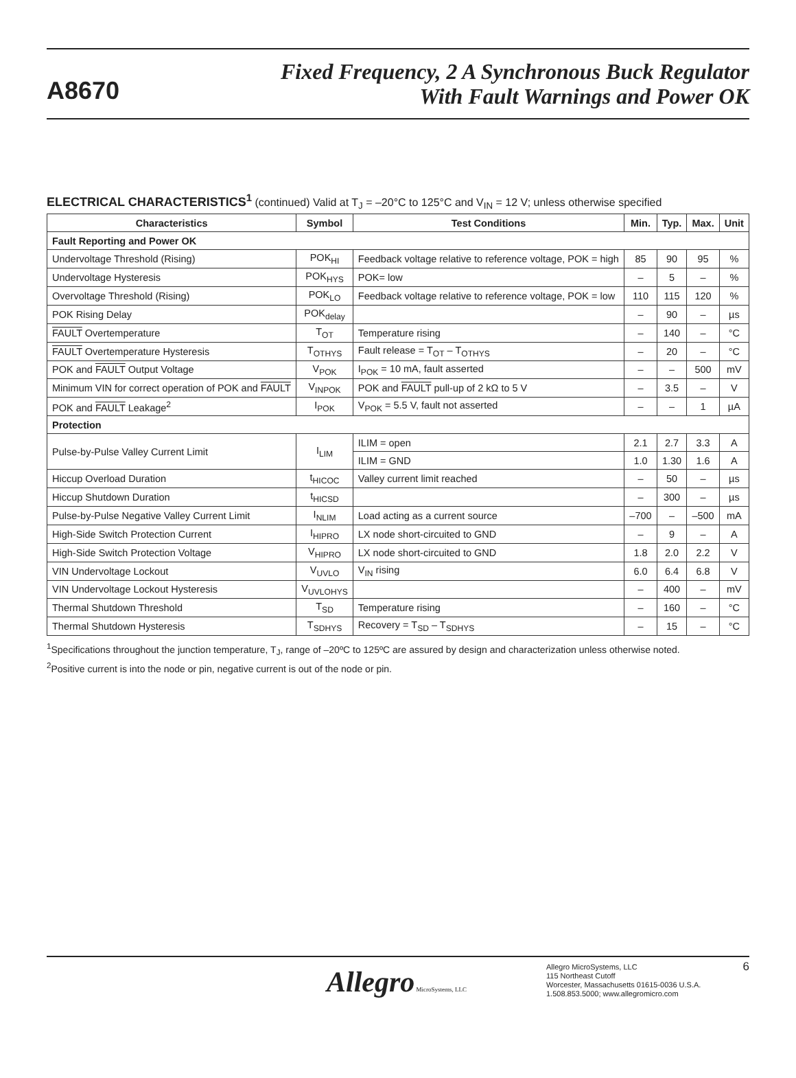A8670
Fixed Frequency, 2 A Synchronous Buck Regulator
With Fault Warnings and Power OK
ELECTRICAL CHARACTERISTICS<sup>1</sup> (continued) Valid at T<sub>J</sub> = –20°C to 125°C and V<sub>IN</sub> = 12 V; unless otherwise specified
| Characteristics | Symbol | Test Conditions | Min. | Typ. | Max. | Unit |
| --- | --- | --- | --- | --- | --- | --- |
| Fault Reporting and Power OK | | | | | | |
| Undervoltage Threshold (Rising) | POK<sub>HI</sub> | Feedback voltage relative to reference voltage, POK = high | 85 | 90 | 95 | % |
| Undervoltage Hysteresis | POK<sub>HYS</sub> | POK= low | – | 5 | – | % |
| Overvoltage Threshold (Rising) | POK<sub>LO</sub> | Feedback voltage relative to reference voltage, POK = low | 110 | 115 | 120 | % |
| POK Rising Delay | POK<sub>delay</sub> | | – | 90 | – | µs |
| FAULT Overtemperature | T<sub>OT</sub> | Temperature rising | – | 140 | – | °C |
| FAULT Overtemperature Hysteresis | T<sub>OTHYS</sub> | Fault release = T<sub>OT</sub> – T<sub>OTHYS</sub> | – | 20 | – | °C |
| POK and FAULT Output Voltage | V<sub>POK</sub> | I<sub>POK</sub> = 10 mA, fault asserted | – | – | 500 | mV |
| Minimum VIN for correct operation of POK and FAULT | V<sub>INPOK</sub> | POK and FAULT pull-up of 2 kΩ to 5 V | – | 3.5 | – | V |
| POK and FAULT Leakage<sup>2</sup> | I<sub>POK</sub> | V<sub>POK</sub> = 5.5 V, fault not asserted | – | – | 1 | µA |
| Protection | | | | | | |
| Pulse-by-Pulse Valley Current Limit | I<sub>LIM</sub> | ILIM = open | 2.1 | 2.7 | 3.3 | A |
| | | ILIM = GND | 1.0 | 1.30 | 1.6 | A |
| Hiccup Overload Duration | t<sub>HICOC</sub> | Valley current limit reached | – | 50 | – | µs |
| Hiccup Shutdown Duration | t<sub>HICSD</sub> | | – | 300 | – | µs |
| Pulse-by-Pulse Negative Valley Current Limit | I<sub>NLIM</sub> | Load acting as a current source | –700 | – | –500 | mA |
| High-Side Switch Protection Current | I<sub>HIPRO</sub> | LX node short-circuited to GND | – | 9 | – | A |
| High-Side Switch Protection Voltage | V<sub>HIPRO</sub> | LX node short-circuited to GND | 1.8 | 2.0 | 2.2 | V |
| VIN Undervoltage Lockout | V<sub>UVLO</sub> | V<sub>IN</sub> rising | 6.0 | 6.4 | 6.8 | V |
| VIN Undervoltage Lockout Hysteresis | V<sub>UVLOHYS</sub> | | – | 400 | – | mV |
| Thermal Shutdown Threshold | T<sub>SD</sub> | Temperature rising | – | 160 | – | °C |
| Thermal Shutdown Hysteresis | T<sub>SDHYS</sub> | Recovery = T<sub>SD</sub> – T<sub>SDHYS</sub> | – | 15 | – | °C |
<sup>1</sup> Specifications throughout the junction temperature, T<sub>J</sub>, range of –20ºC to 125ºC are assured by design and characterization unless otherwise noted.
<sup>2</sup> Positive current is into the node or pin, negative current is out of the node or pin.
Allegro MicroSystems, LLC
Allegro MicroSystems, LLC
115 Northeast Cutoff
Worcester, Massachusetts 01615-0036 U.S.A.
1.508.853.5000; www.allegromicro.com
6